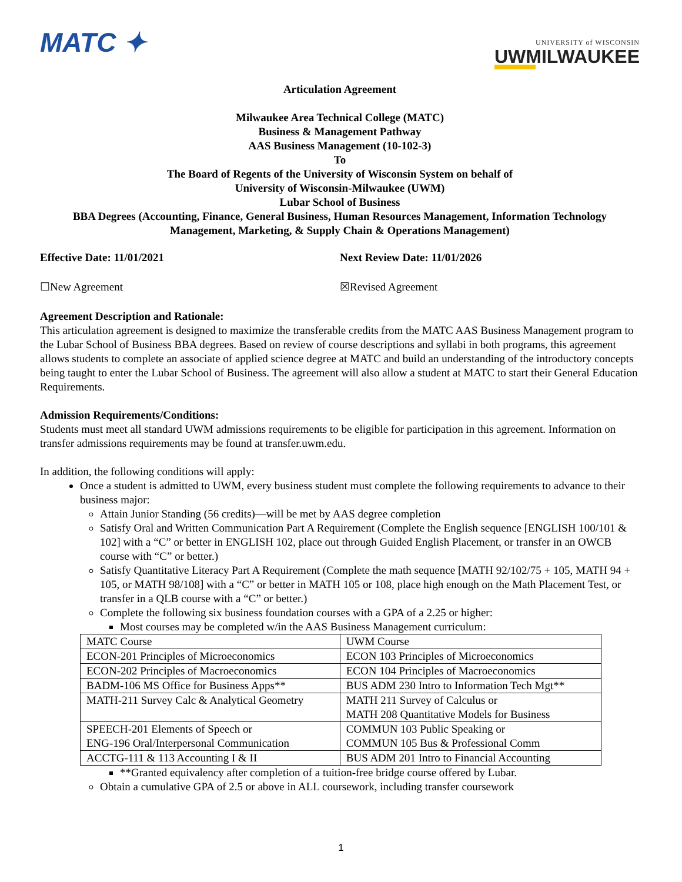MATC ✦
UNIVERSITY of WISCONSIN
UWMILWAUKEE
Articulation Agreement
Milwaukee Area Technical College (MATC)
Business & Management Pathway
AAS Business Management (10-102-3)
To
The Board of Regents of the University of Wisconsin System on behalf of
University of Wisconsin-Milwaukee (UWM)
Lubar School of Business
BBA Degrees (Accounting, Finance, General Business, Human Resources Management, Information Technology Management, Marketing, & Supply Chain & Operations Management)
Effective Date: 11/01/2021 Next Review Date: 11/01/2026
☐New Agreement ☒Revised Agreement
Agreement Description and Rationale:
This articulation agreement is designed to maximize the transferable credits from the MATC AAS Business Management program to the Lubar School of Business BBA degrees. Based on review of course descriptions and syllabi in both programs, this agreement allows students to complete an associate of applied science degree at MATC and build an understanding of the introductory concepts being taught to enter the Lubar School of Business. The agreement will also allow a student at MATC to start their General Education Requirements.
Admission Requirements/Conditions:
Students must meet all standard UWM admissions requirements to be eligible for participation in this agreement. Information on transfer admissions requirements may be found at transfer.uwm.edu.
In addition, the following conditions will apply:
Once a student is admitted to UWM, every business student must complete the following requirements to advance to their business major:
Attain Junior Standing (56 credits)—will be met by AAS degree completion
Satisfy Oral and Written Communication Part A Requirement (Complete the English sequence [ENGLISH 100/101 & 102] with a “C” or better in ENGLISH 102, place out through Guided English Placement, or transfer in an OWCB course with “C” or better.)
Satisfy Quantitative Literacy Part A Requirement (Complete the math sequence [MATH 92/102/75 + 105, MATH 94 + 105, or MATH 98/108] with a “C” or better in MATH 105 or 108, place high enough on the Math Placement Test, or transfer in a QLB course with a “C” or better.)
Complete the following six business foundation courses with a GPA of a 2.25 or higher:
Most courses may be completed w/in the AAS Business Management curriculum:
| MATC Course | UWM Course |
| ECON-201 Principles of Microeconomics | ECON 103 Principles of Microeconomics |
| ECON-202 Principles of Macroeconomics | ECON 104 Principles of Macroeconomics |
| BADM-106 MS Office for Business Apps** | BUS ADM 230 Intro to Information Tech Mgt** |
| MATH-211 Survey Calc & Analytical Geometry | MATH 211 Survey of Calculus or MATH 208 Quantitative Models for Business |
| SPEECH-201 Elements of Speech or ENG-196 Oral/Interpersonal Communication | COMMUN 103 Public Speaking or COMMUN 105 Bus & Professional Comm |
| ACCTG-111 & 113 Accounting I & II | BUS ADM 201 Intro to Financial Accounting |
**Granted equivalency after completion of a tuition-free bridge course offered by Lubar.
Obtain a cumulative GPA of 2.5 or above in ALL coursework, including transfer coursework
1